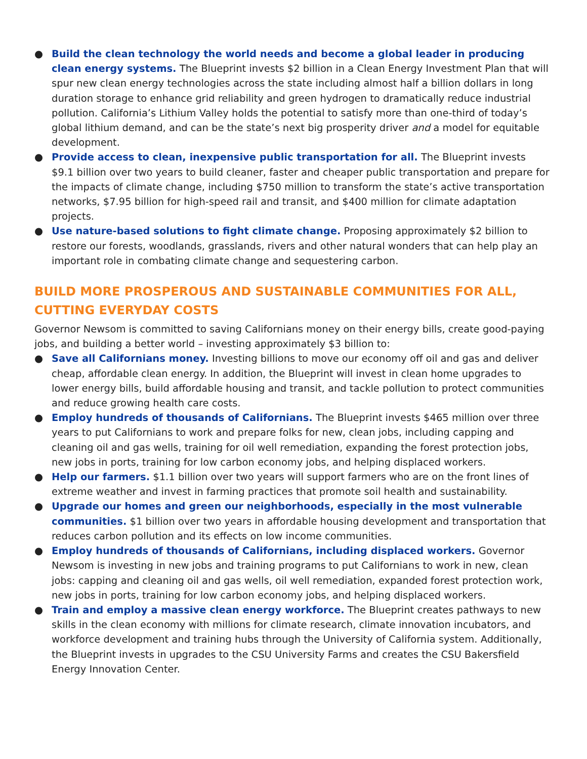● Build the clean technology the world needs and become a global leader in producing clean energy systems. The Blueprint invests $2 billion in a Clean Energy Investment Plan that will spur new clean energy technologies across the state including almost half a billion dollars in long duration storage to enhance grid reliability and green hydrogen to dramatically reduce industrial pollution. California’s Lithium Valley holds the potential to satisfy more than one-third of today’s global lithium demand, and can be the state’s next big prosperity driver and a model for equitable development.
● Provide access to clean, inexpensive public transportation for all. The Blueprint invests $9.1 billion over two years to build cleaner, faster and cheaper public transportation and prepare for the impacts of climate change, including $750 million to transform the state’s active transportation networks, $7.95 billion for high-speed rail and transit, and $400 million for climate adaptation projects.
● Use nature-based solutions to fight climate change. Proposing approximately $2 billion to restore our forests, woodlands, grasslands, rivers and other natural wonders that can help play an important role in combating climate change and sequestering carbon.
BUILD MORE PROSPEROUS AND SUSTAINABLE COMMUNITIES FOR ALL, CUTTING EVERYDAY COSTS
Governor Newsom is committed to saving Californians money on their energy bills, create good-paying jobs, and building a better world – investing approximately $3 billion to:
● Save all Californians money. Investing billions to move our economy off oil and gas and deliver cheap, affordable clean energy. In addition, the Blueprint will invest in clean home upgrades to lower energy bills, build affordable housing and transit, and tackle pollution to protect communities and reduce growing health care costs.
● Employ hundreds of thousands of Californians. The Blueprint invests $465 million over three years to put Californians to work and prepare folks for new, clean jobs, including capping and cleaning oil and gas wells, training for oil well remediation, expanding the forest protection jobs, new jobs in ports, training for low carbon economy jobs, and helping displaced workers.
● Help our farmers. $1.1 billion over two years will support farmers who are on the front lines of extreme weather and invest in farming practices that promote soil health and sustainability.
● Upgrade our homes and green our neighborhoods, especially in the most vulnerable communities. $1 billion over two years in affordable housing development and transportation that reduces carbon pollution and its effects on low income communities.
● Employ hundreds of thousands of Californians, including displaced workers. Governor Newsom is investing in new jobs and training programs to put Californians to work in new, clean jobs: capping and cleaning oil and gas wells, oil well remediation, expanded forest protection work, new jobs in ports, training for low carbon economy jobs, and helping displaced workers.
● Train and employ a massive clean energy workforce. The Blueprint creates pathways to new skills in the clean economy with millions for climate research, climate innovation incubators, and workforce development and training hubs through the University of California system. Additionally, the Blueprint invests in upgrades to the CSU University Farms and creates the CSU Bakersfield Energy Innovation Center.